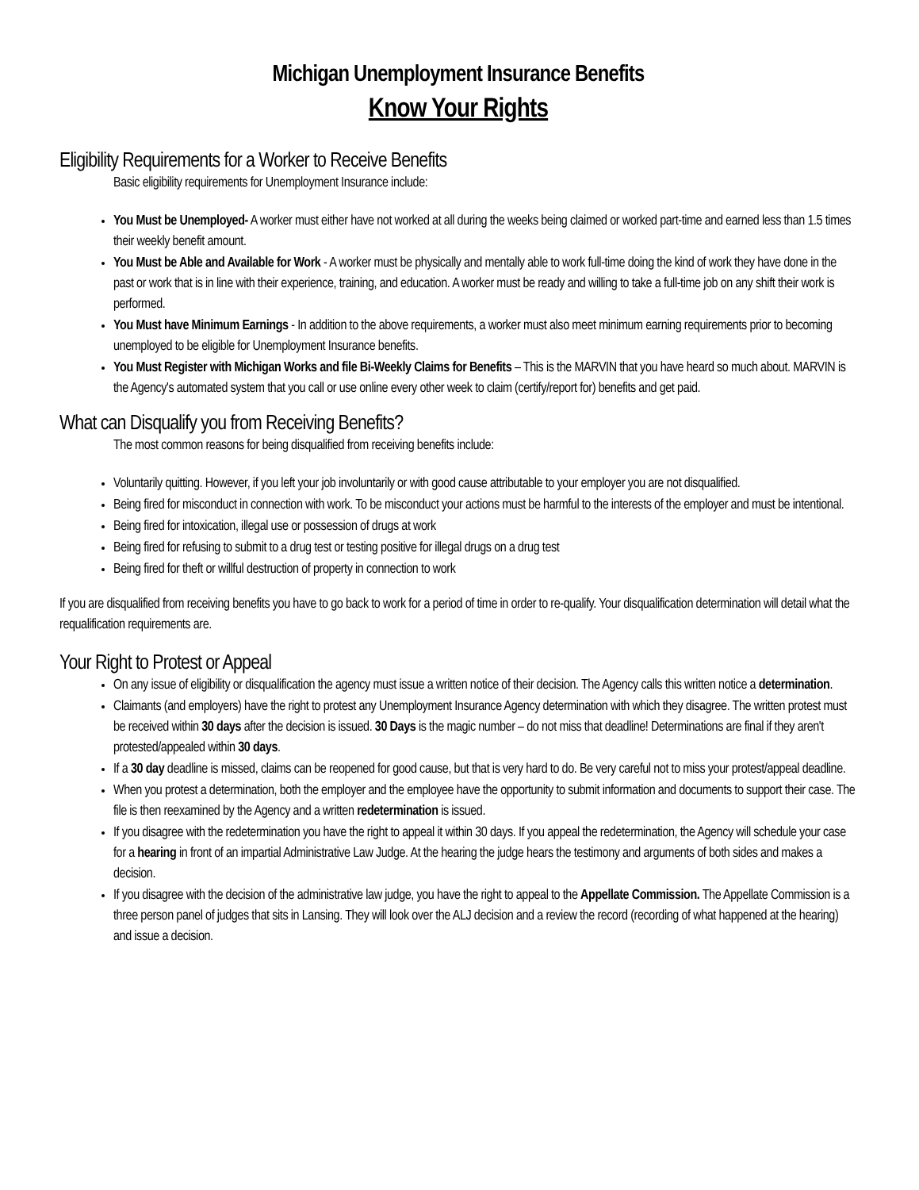Michigan Unemployment Insurance Benefits
Know Your Rights
Eligibility Requirements for a Worker to Receive Benefits
Basic eligibility requirements for Unemployment Insurance include:
You Must be Unemployed- A worker must either have not worked at all during the weeks being claimed or worked part-time and earned less than 1.5 times their weekly benefit amount.
You Must be Able and Available for Work - A worker must be physically and mentally able to work full-time doing the kind of work they have done in the past or work that is in line with their experience, training, and education. A worker must be ready and willing to take a full-time job on any shift their work is performed.
You Must have Minimum Earnings - In addition to the above requirements, a worker must also meet minimum earning requirements prior to becoming unemployed to be eligible for Unemployment Insurance benefits.
You Must Register with Michigan Works and file Bi-Weekly Claims for Benefits – This is the MARVIN that you have heard so much about. MARVIN is the Agency's automated system that you call or use online every other week to claim (certify/report for) benefits and get paid.
What can Disqualify you from Receiving Benefits?
The most common reasons for being disqualified from receiving benefits include:
Voluntarily quitting. However, if you left your job involuntarily or with good cause attributable to your employer you are not disqualified.
Being fired for misconduct in connection with work. To be misconduct your actions must be harmful to the interests of the employer and must be intentional.
Being fired for intoxication, illegal use or possession of drugs at work
Being fired for refusing to submit to a drug test or testing positive for illegal drugs on a drug test
Being fired for theft or willful destruction of property in connection to work
If you are disqualified from receiving benefits you have to go back to work for a period of time in order to re-qualify. Your disqualification determination will detail what the requalification requirements are.
Your Right to Protest or Appeal
On any issue of eligibility or disqualification the agency must issue a written notice of their decision. The Agency calls this written notice a determination.
Claimants (and employers) have the right to protest any Unemployment Insurance Agency determination with which they disagree. The written protest must be received within 30 days after the decision is issued. 30 Days is the magic number – do not miss that deadline! Determinations are final if they aren't protested/appealed within 30 days.
If a 30 day deadline is missed, claims can be reopened for good cause, but that is very hard to do. Be very careful not to miss your protest/appeal deadline.
When you protest a determination, both the employer and the employee have the opportunity to submit information and documents to support their case. The file is then reexamined by the Agency and a written redetermination is issued.
If you disagree with the redetermination you have the right to appeal it within 30 days. If you appeal the redetermination, the Agency will schedule your case for a hearing in front of an impartial Administrative Law Judge. At the hearing the judge hears the testimony and arguments of both sides and makes a decision.
If you disagree with the decision of the administrative law judge, you have the right to appeal to the Appellate Commission. The Appellate Commission is a three person panel of judges that sits in Lansing. They will look over the ALJ decision and a review the record (recording of what happened at the hearing) and issue a decision.